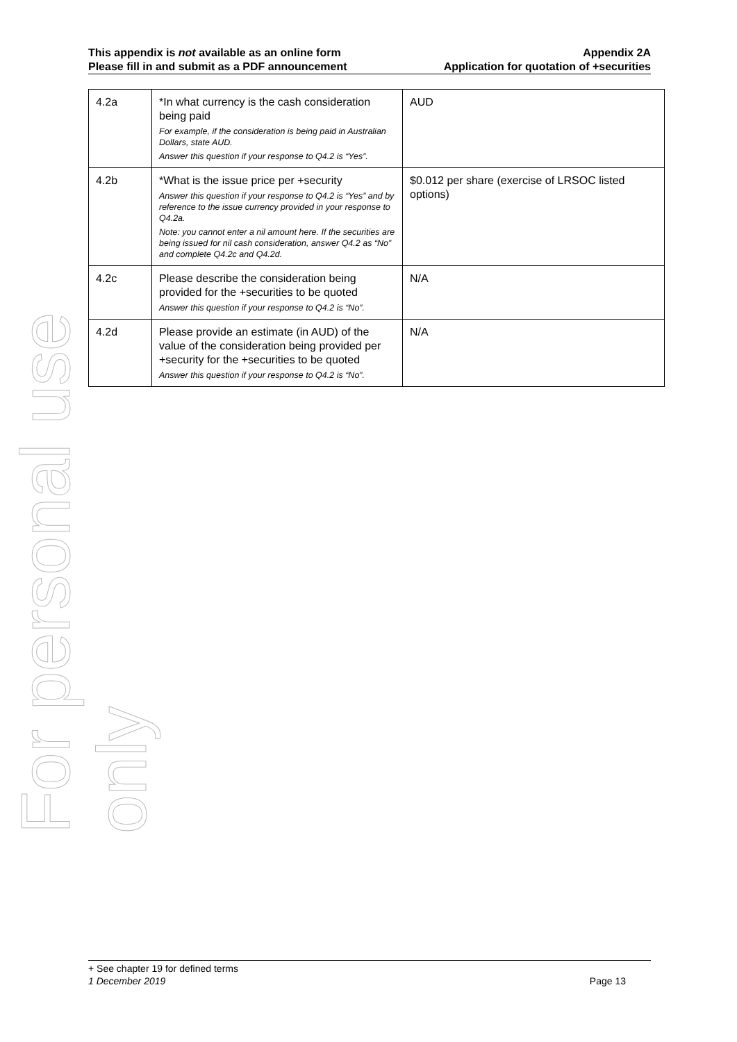For personal use only
This appendix is not available as an online form
Please fill in and submit as a PDF announcement
Appendix 2A
Application for quotation of +securities
| 4.2a | *In what currency is the cash consideration being paid For example, if the consideration is being paid in Australian Dollars, state AUD. Answer this question if your response to Q4.2 is “Yes”. | AUD |
| 4.2b | *What is the issue price per +security Answer this question if your response to Q4.2 is “Yes” and by reference to the issue currency provided in your response to Q4.2a. Note: you cannot enter a nil amount here. If the securities are being issued for nil cash consideration, answer Q4.2 as “No” and complete Q4.2c and Q4.2d. | $0.012 per share (exercise of LRSOC listed options) |
| 4.2c | Please describe the consideration being provided for the +securities to be quoted Answer this question if your response to Q4.2 is “No”. | N/A |
| 4.2d | Please provide an estimate (in AUD) of the value of the consideration being provided per +security for the +securities to be quoted Answer this question if your response to Q4.2 is “No”. | N/A |
+ See chapter 19 for defined terms
1 December 2019 Page 13